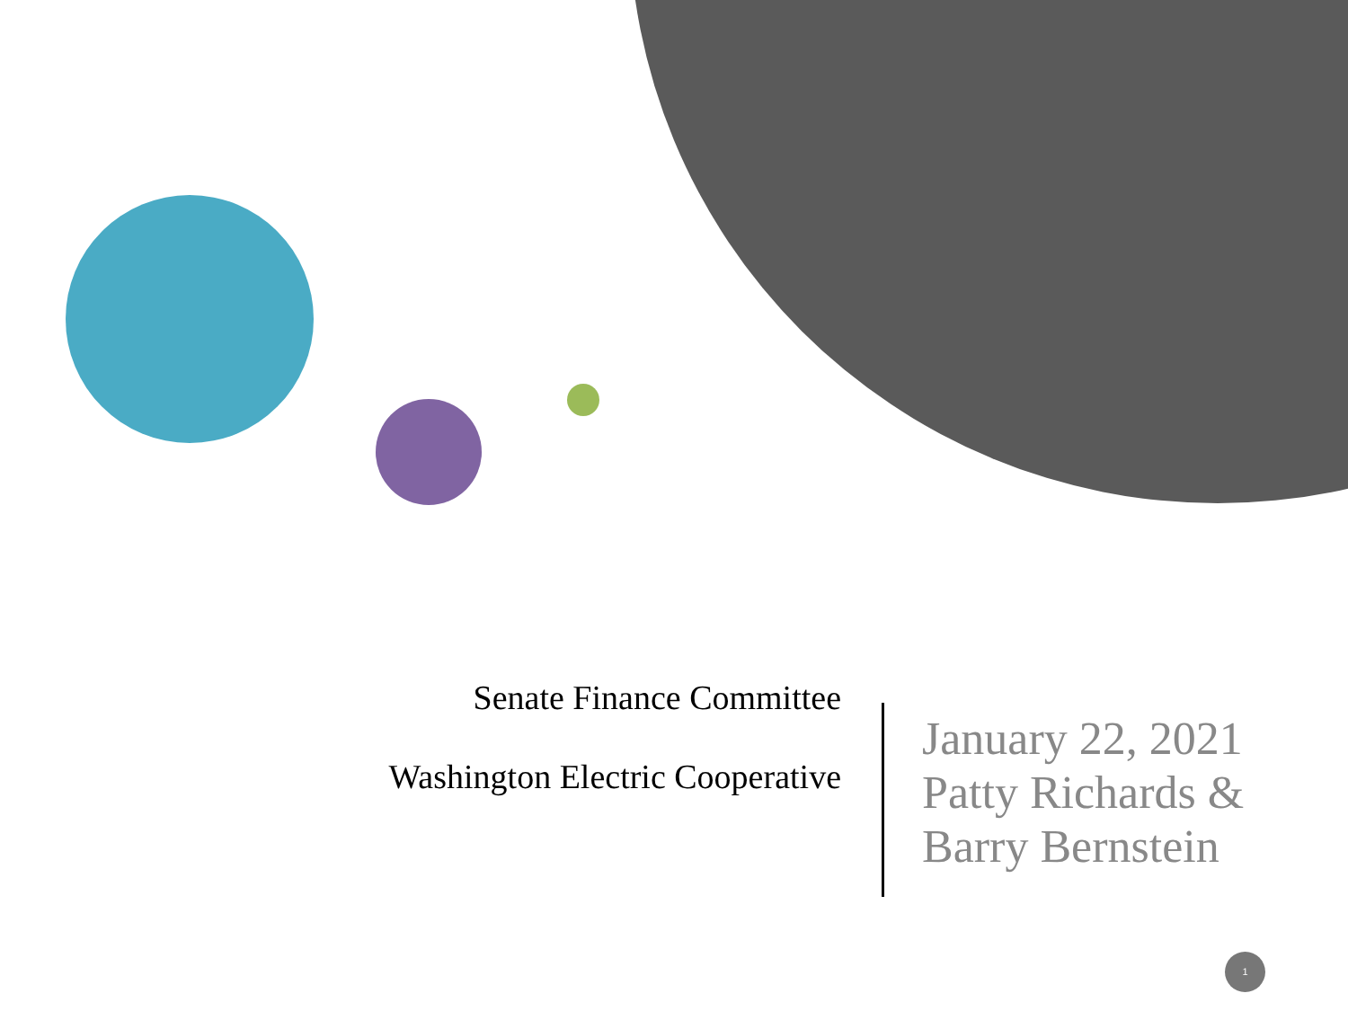Senate Finance Committee
Washington Electric Cooperative
January 22, 2021
Patty Richards &
Barry Bernstein
1